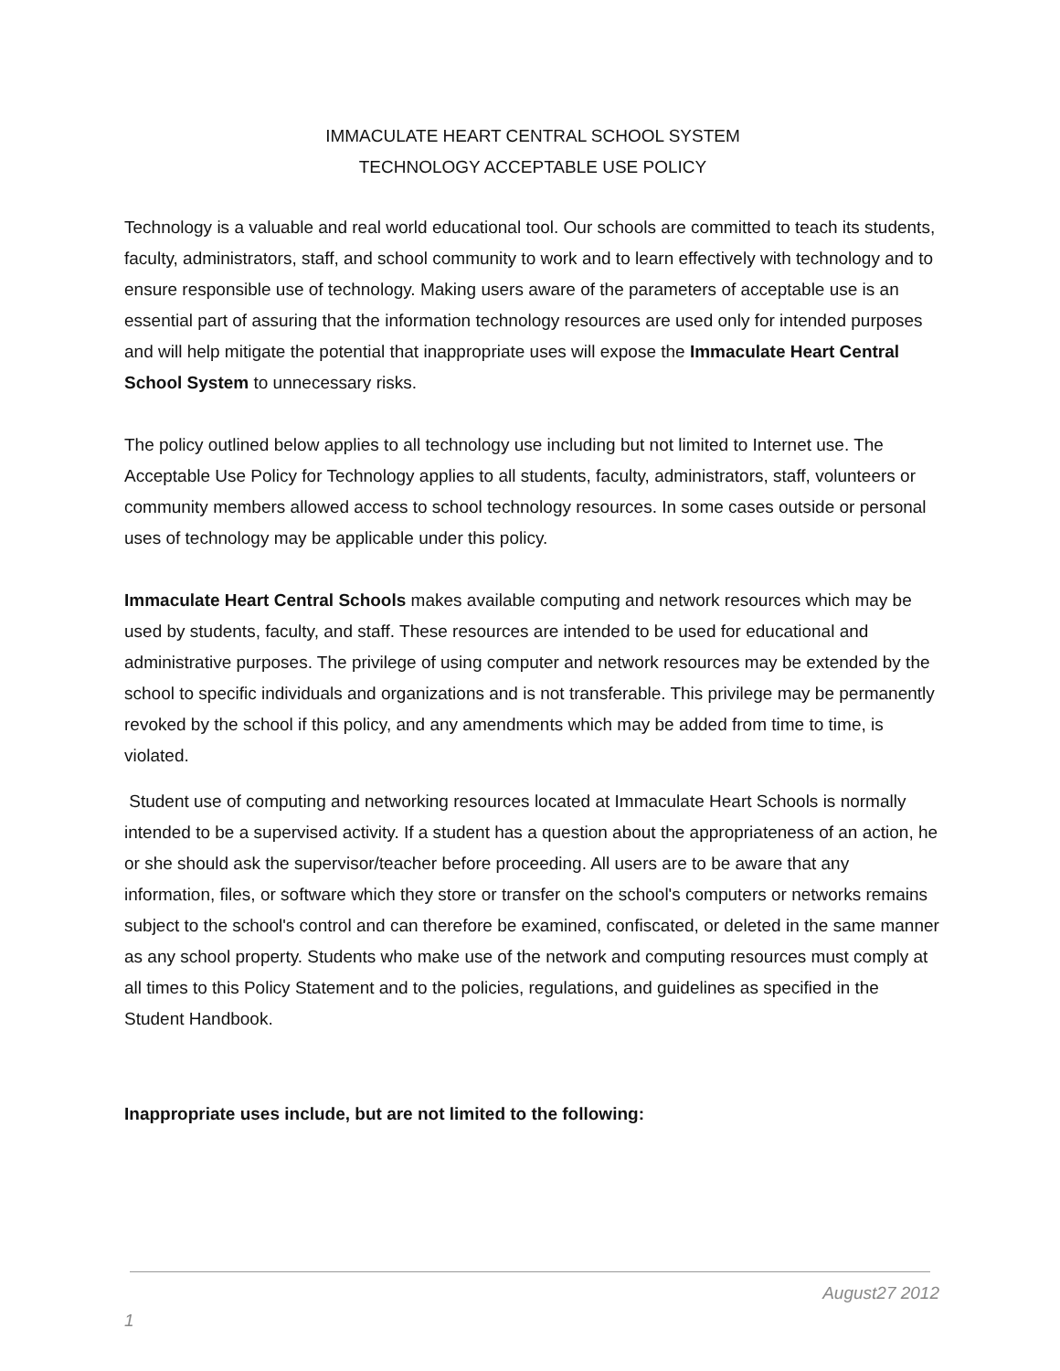IMMACULATE HEART CENTRAL SCHOOL SYSTEM
TECHNOLOGY ACCEPTABLE USE POLICY
Technology is a valuable and real world educational tool. Our schools are committed to teach its students, faculty, administrators, staff, and school community to work and to learn effectively with technology and to ensure responsible use of technology. Making users aware of the parameters of acceptable use is an essential part of assuring that the information technology resources are used only for intended purposes and will help mitigate the potential that inappropriate uses will expose the Immaculate Heart Central School System to unnecessary risks.
The policy outlined below applies to all technology use including but not limited to Internet use. The Acceptable Use Policy for Technology applies to all students, faculty, administrators, staff, volunteers or community members allowed access to school technology resources. In some cases outside or personal uses of technology may be applicable under this policy.
Immaculate Heart Central Schools makes available computing and network resources which may be used by students, faculty, and staff. These resources are intended to be used for educational and administrative purposes. The privilege of using computer and network resources may be extended by the school to specific individuals and organizations and is not transferable. This privilege may be permanently revoked by the school if this policy, and any amendments which may be added from time to time, is violated.
Student use of computing and networking resources located at Immaculate Heart Schools is normally intended to be a supervised activity. If a student has a question about the appropriateness of an action, he or she should ask the supervisor/teacher before proceeding. All users are to be aware that any information, files, or software which they store or transfer on the school's computers or networks remains subject to the school's control and can therefore be examined, confiscated, or deleted in the same manner as any school property. Students who make use of the network and computing resources must comply at all times to this Policy Statement and to the policies, regulations, and guidelines as specified in the Student Handbook.
Inappropriate uses include, but are not limited to the following:
August27 2012
1